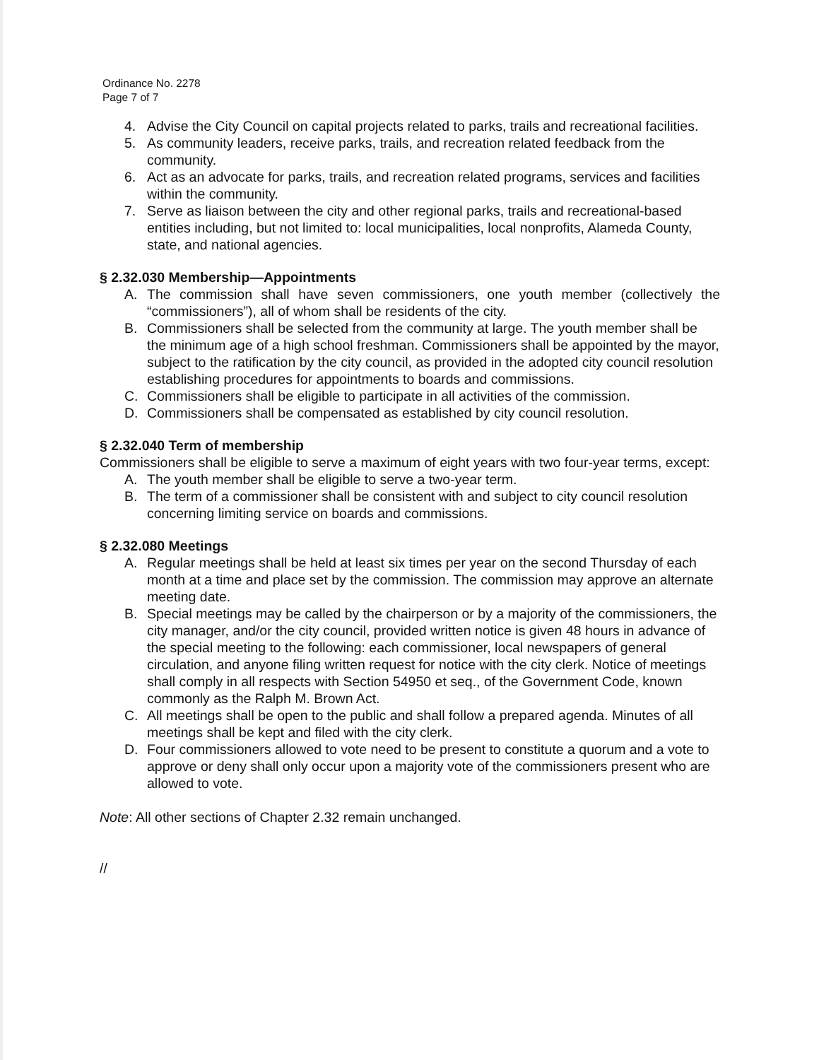Ordinance No. 2278
Page 7 of 7
4. Advise the City Council on capital projects related to parks, trails and recreational facilities.
5. As community leaders, receive parks, trails, and recreation related feedback from the community.
6. Act as an advocate for parks, trails, and recreation related programs, services and facilities within the community.
7. Serve as liaison between the city and other regional parks, trails and recreational-based entities including, but not limited to: local municipalities, local nonprofits, Alameda County, state, and national agencies.
§ 2.32.030 Membership—Appointments
A. The commission shall have seven commissioners, one youth member (collectively the “commissioners”), all of whom shall be residents of the city.
B. Commissioners shall be selected from the community at large. The youth member shall be the minimum age of a high school freshman. Commissioners shall be appointed by the mayor, subject to the ratification by the city council, as provided in the adopted city council resolution establishing procedures for appointments to boards and commissions.
C. Commissioners shall be eligible to participate in all activities of the commission.
D. Commissioners shall be compensated as established by city council resolution.
§ 2.32.040 Term of membership
Commissioners shall be eligible to serve a maximum of eight years with two four-year terms, except:
A. The youth member shall be eligible to serve a two-year term.
B. The term of a commissioner shall be consistent with and subject to city council resolution concerning limiting service on boards and commissions.
§ 2.32.080 Meetings
A. Regular meetings shall be held at least six times per year on the second Thursday of each month at a time and place set by the commission. The commission may approve an alternate meeting date.
B. Special meetings may be called by the chairperson or by a majority of the commissioners, the city manager, and/or the city council, provided written notice is given 48 hours in advance of the special meeting to the following: each commissioner, local newspapers of general circulation, and anyone filing written request for notice with the city clerk. Notice of meetings shall comply in all respects with Section 54950 et seq., of the Government Code, known commonly as the Ralph M. Brown Act.
C. All meetings shall be open to the public and shall follow a prepared agenda. Minutes of all meetings shall be kept and filed with the city clerk.
D. Four commissioners allowed to vote need to be present to constitute a quorum and a vote to approve or deny shall only occur upon a majority vote of the commissioners present who are allowed to vote.
Note: All other sections of Chapter 2.32 remain unchanged.
//